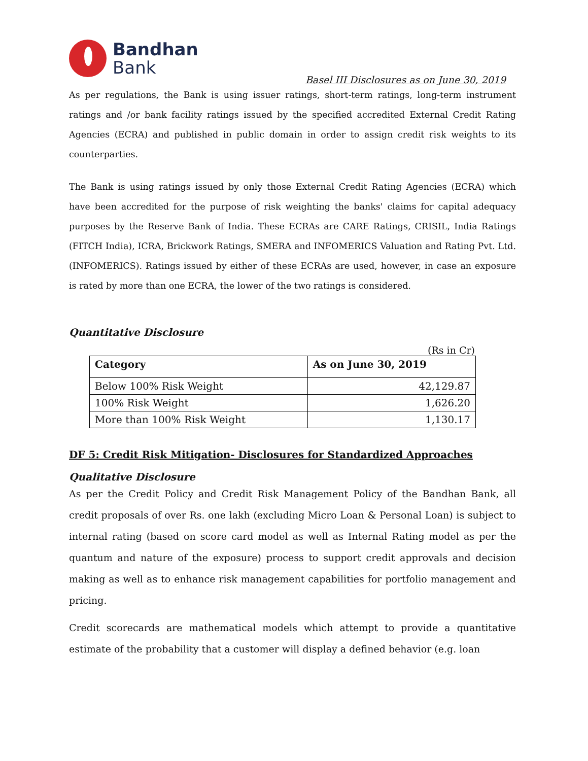Bandhan
Bank
Basel III Disclosures as on June 30, 2019
As per regulations, the Bank is using issuer ratings, short-term ratings, long-term instrument ratings and /or bank facility ratings issued by the specified accredited External Credit Rating Agencies (ECRA) and published in public domain in order to assign credit risk weights to its counterparties.
The Bank is using ratings issued by only those External Credit Rating Agencies (ECRA) which have been accredited for the purpose of risk weighting the banks' claims for capital adequacy purposes by the Reserve Bank of India. These ECRAs are CARE Ratings, CRISIL, India Ratings (FITCH India), ICRA, Brickwork Ratings, SMERA and INFOMERICS Valuation and Rating Pvt. Ltd. (INFOMERICS). Ratings issued by either of these ECRAs are used, however, in case an exposure is rated by more than one ECRA, the lower of the two ratings is considered.
Quantitative Disclosure
(Rs in Cr)
| Category | As on June 30, 2019 |
| --- | --- |
| Below 100% Risk Weight | 42,129.87 |
| 100% Risk Weight | 1,626.20 |
| More than 100% Risk Weight | 1,130.17 |
DF 5: Credit Risk Mitigation- Disclosures for Standardized Approaches
Qualitative Disclosure
As per the Credit Policy and Credit Risk Management Policy of the Bandhan Bank, all credit proposals of over Rs. one lakh (excluding Micro Loan & Personal Loan) is subject to internal rating (based on score card model as well as Internal Rating model as per the quantum and nature of the exposure) process to support credit approvals and decision making as well as to enhance risk management capabilities for portfolio management and pricing.
Credit scorecards are mathematical models which attempt to provide a quantitative estimate of the probability that a customer will display a defined behavior (e.g. loan